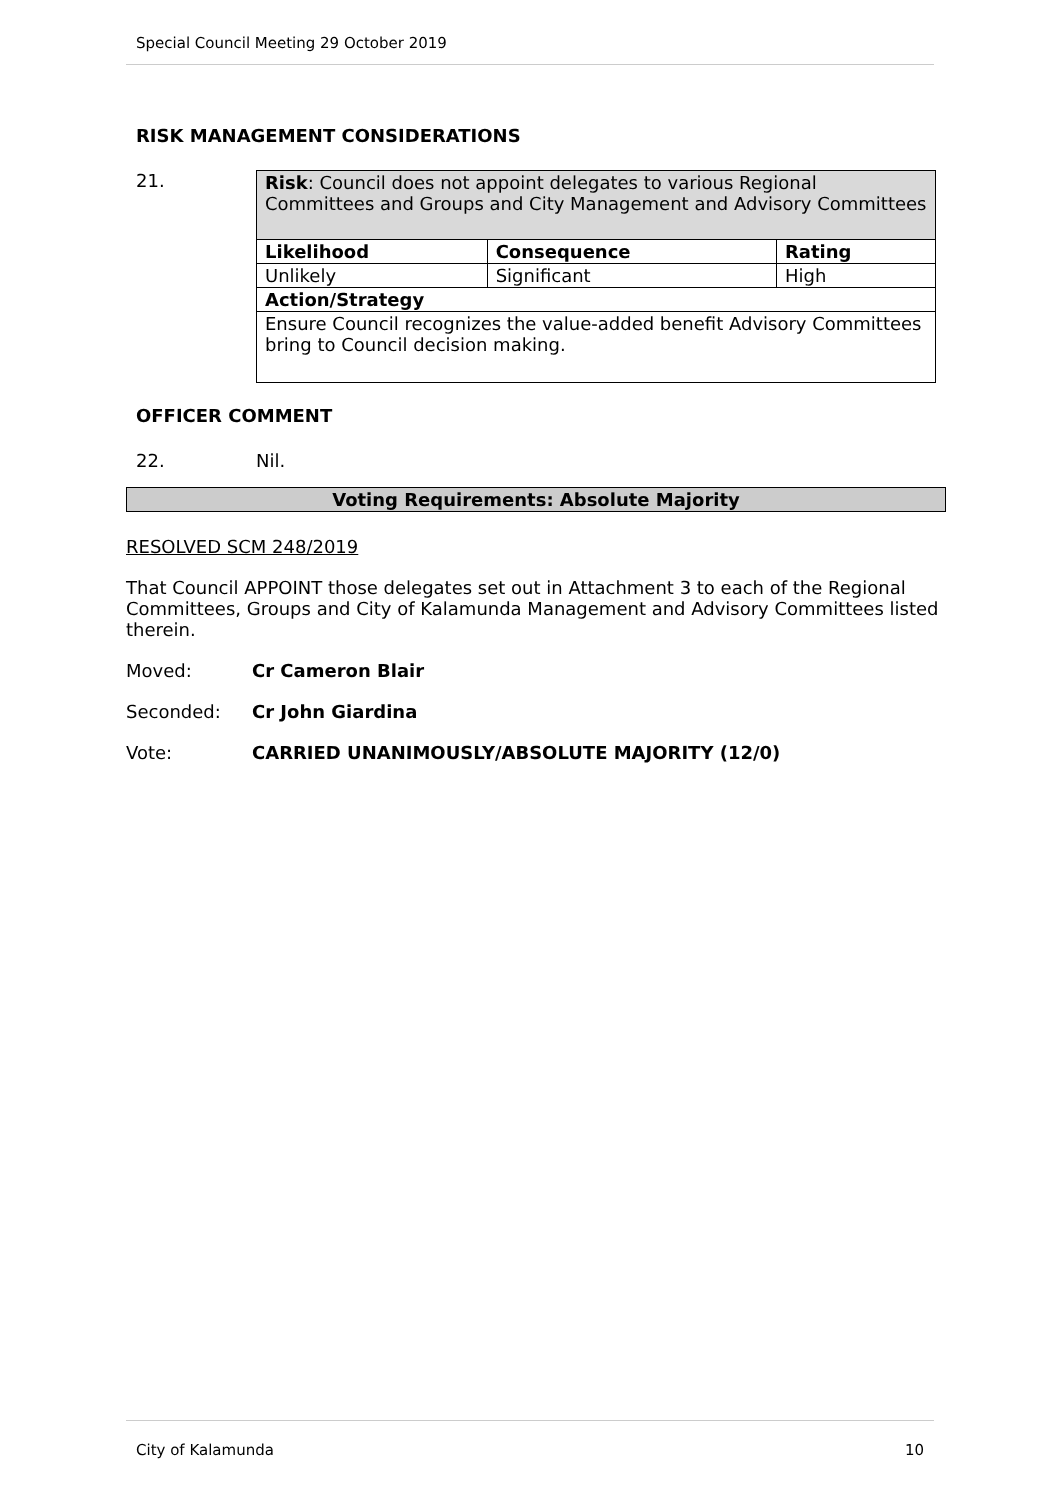Special Council Meeting 29 October 2019
RISK MANAGEMENT CONSIDERATIONS
21.
| Risk : Council does not appoint delegates to various Regional Committees and Groups and City Management and Advisory Committees | | |
| Likelihood | Consequence | Rating |
| Unlikely | Significant | High |
| Action/Strategy | | |
| Ensure Council recognizes the value-added benefit Advisory Committees bring to Council decision making. | | |
OFFICER COMMENT
22. Nil.
Voting Requirements: Absolute Majority
RESOLVED SCM 248/2019
That Council APPOINT those delegates set out in Attachment 3 to each of the Regional Committees, Groups and City of Kalamunda Management and Advisory Committees listed therein.
Moved: Cr Cameron Blair
Seconded: Cr John Giardina
Vote: CARRIED UNANIMOUSLY/ABSOLUTE MAJORITY (12/0)
City of Kalamunda 10